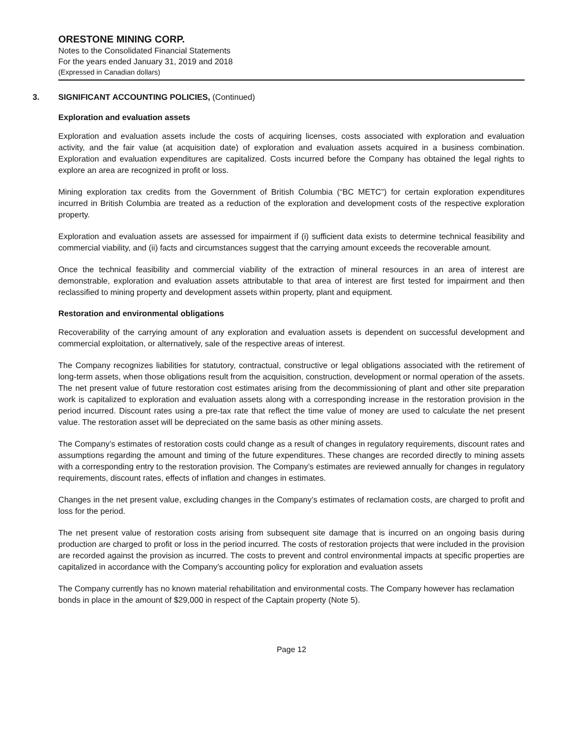ORESTONE MINING CORP.
Notes to the Consolidated Financial Statements
For the years ended January 31, 2019 and 2018
(Expressed in Canadian dollars)
3. SIGNIFICANT ACCOUNTING POLICIES, (Continued)
Exploration and evaluation assets
Exploration and evaluation assets include the costs of acquiring licenses, costs associated with exploration and evaluation activity, and the fair value (at acquisition date) of exploration and evaluation assets acquired in a business combination. Exploration and evaluation expenditures are capitalized. Costs incurred before the Company has obtained the legal rights to explore an area are recognized in profit or loss.
Mining exploration tax credits from the Government of British Columbia (“BC METC”) for certain exploration expenditures incurred in British Columbia are treated as a reduction of the exploration and development costs of the respective exploration property.
Exploration and evaluation assets are assessed for impairment if (i) sufficient data exists to determine technical feasibility and commercial viability, and (ii) facts and circumstances suggest that the carrying amount exceeds the recoverable amount.
Once the technical feasibility and commercial viability of the extraction of mineral resources in an area of interest are demonstrable, exploration and evaluation assets attributable to that area of interest are first tested for impairment and then reclassified to mining property and development assets within property, plant and equipment.
Restoration and environmental obligations
Recoverability of the carrying amount of any exploration and evaluation assets is dependent on successful development and commercial exploitation, or alternatively, sale of the respective areas of interest.
The Company recognizes liabilities for statutory, contractual, constructive or legal obligations associated with the retirement of long-term assets, when those obligations result from the acquisition, construction, development or normal operation of the assets. The net present value of future restoration cost estimates arising from the decommissioning of plant and other site preparation work is capitalized to exploration and evaluation assets along with a corresponding increase in the restoration provision in the period incurred. Discount rates using a pre-tax rate that reflect the time value of money are used to calculate the net present value. The restoration asset will be depreciated on the same basis as other mining assets.
The Company’s estimates of restoration costs could change as a result of changes in regulatory requirements, discount rates and assumptions regarding the amount and timing of the future expenditures. These changes are recorded directly to mining assets with a corresponding entry to the restoration provision. The Company’s estimates are reviewed annually for changes in regulatory requirements, discount rates, effects of inflation and changes in estimates.
Changes in the net present value, excluding changes in the Company’s estimates of reclamation costs, are charged to profit and loss for the period.
The net present value of restoration costs arising from subsequent site damage that is incurred on an ongoing basis during production are charged to profit or loss in the period incurred. The costs of restoration projects that were included in the provision are recorded against the provision as incurred. The costs to prevent and control environmental impacts at specific properties are capitalized in accordance with the Company’s accounting policy for exploration and evaluation assets
The Company currently has no known material rehabilitation and environmental costs. The Company however has reclamation bonds in place in the amount of $29,000 in respect of the Captain property (Note 5).
Page 12